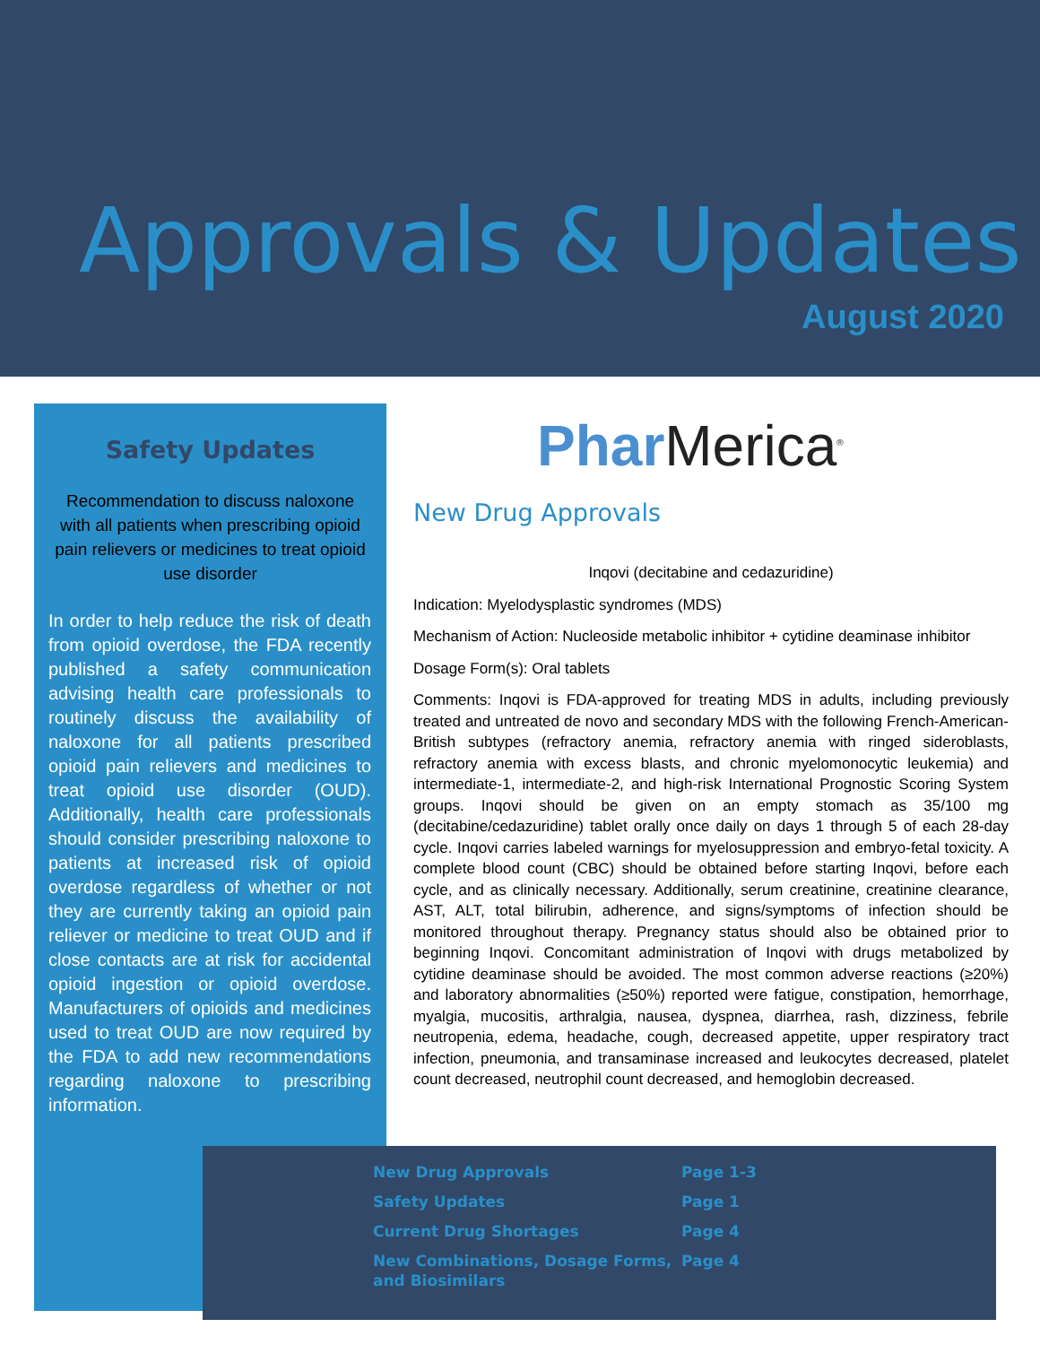Approvals & Updates
August 2020
Safety Updates
Recommendation to discuss naloxone with all patients when prescribing opioid pain relievers or medicines to treat opioid use disorder
In order to help reduce the risk of death from opioid overdose, the FDA recently published a safety communication advising health care professionals to routinely discuss the availability of naloxone for all patients prescribed opioid pain relievers and medicines to treat opioid use disorder (OUD). Additionally, health care professionals should consider prescribing naloxone to patients at increased risk of opioid overdose regardless of whether or not they are currently taking an opioid pain reliever or medicine to treat OUD and if close contacts are at risk for accidental opioid ingestion or opioid overdose. Manufacturers of opioids and medicines used to treat OUD are now required by the FDA to add new recommendations regarding naloxone to prescribing information.
Phar Merica<sup>®</sup>
New Drug Approvals
Inqovi (decitabine and cedazuridine)
Indication: Myelodysplastic syndromes (MDS)
Mechanism of Action: Nucleoside metabolic inhibitor + cytidine deaminase inhibitor
Dosage Form(s): Oral tablets
Comments: Inqovi is FDA-approved for treating MDS in adults, including previously treated and untreated de novo and secondary MDS with the following French-American-British subtypes (refractory anemia, refractory anemia with ringed sideroblasts, refractory anemia with excess blasts, and chronic myelomonocytic leukemia) and intermediate-1, intermediate-2, and high-risk International Prognostic Scoring System groups. Inqovi should be given on an empty stomach as 35/100 mg (decitabine/cedazuridine) tablet orally once daily on days 1 through 5 of each 28-day cycle. Inqovi carries labeled warnings for myelosuppression and embryo-fetal toxicity. A complete blood count (CBC) should be obtained before starting Inqovi, before each cycle, and as clinically necessary. Additionally, serum creatinine, creatinine clearance, AST, ALT, total bilirubin, adherence, and signs/symptoms of infection should be monitored throughout therapy. Pregnancy status should also be obtained prior to beginning Inqovi. Concomitant administration of Inqovi with drugs metabolized by cytidine deaminase should be avoided. The most common adverse reactions (≥20%) and laboratory abnormalities (≥50%) reported were fatigue, constipation, hemorrhage, myalgia, mucositis, arthralgia, nausea, dyspnea, diarrhea, rash, dizziness, febrile neutropenia, edema, headache, cough, decreased appetite, upper respiratory tract infection, pneumonia, and transaminase increased and leukocytes decreased, platelet count decreased, neutrophil count decreased, and hemoglobin decreased.
| New Drug Approvals | Page 1-3 |
| Safety Updates | Page 1 |
| Current Drug Shortages | Page 4 |
| New Combinations, Dosage Forms, and Biosimilars | Page 4 |